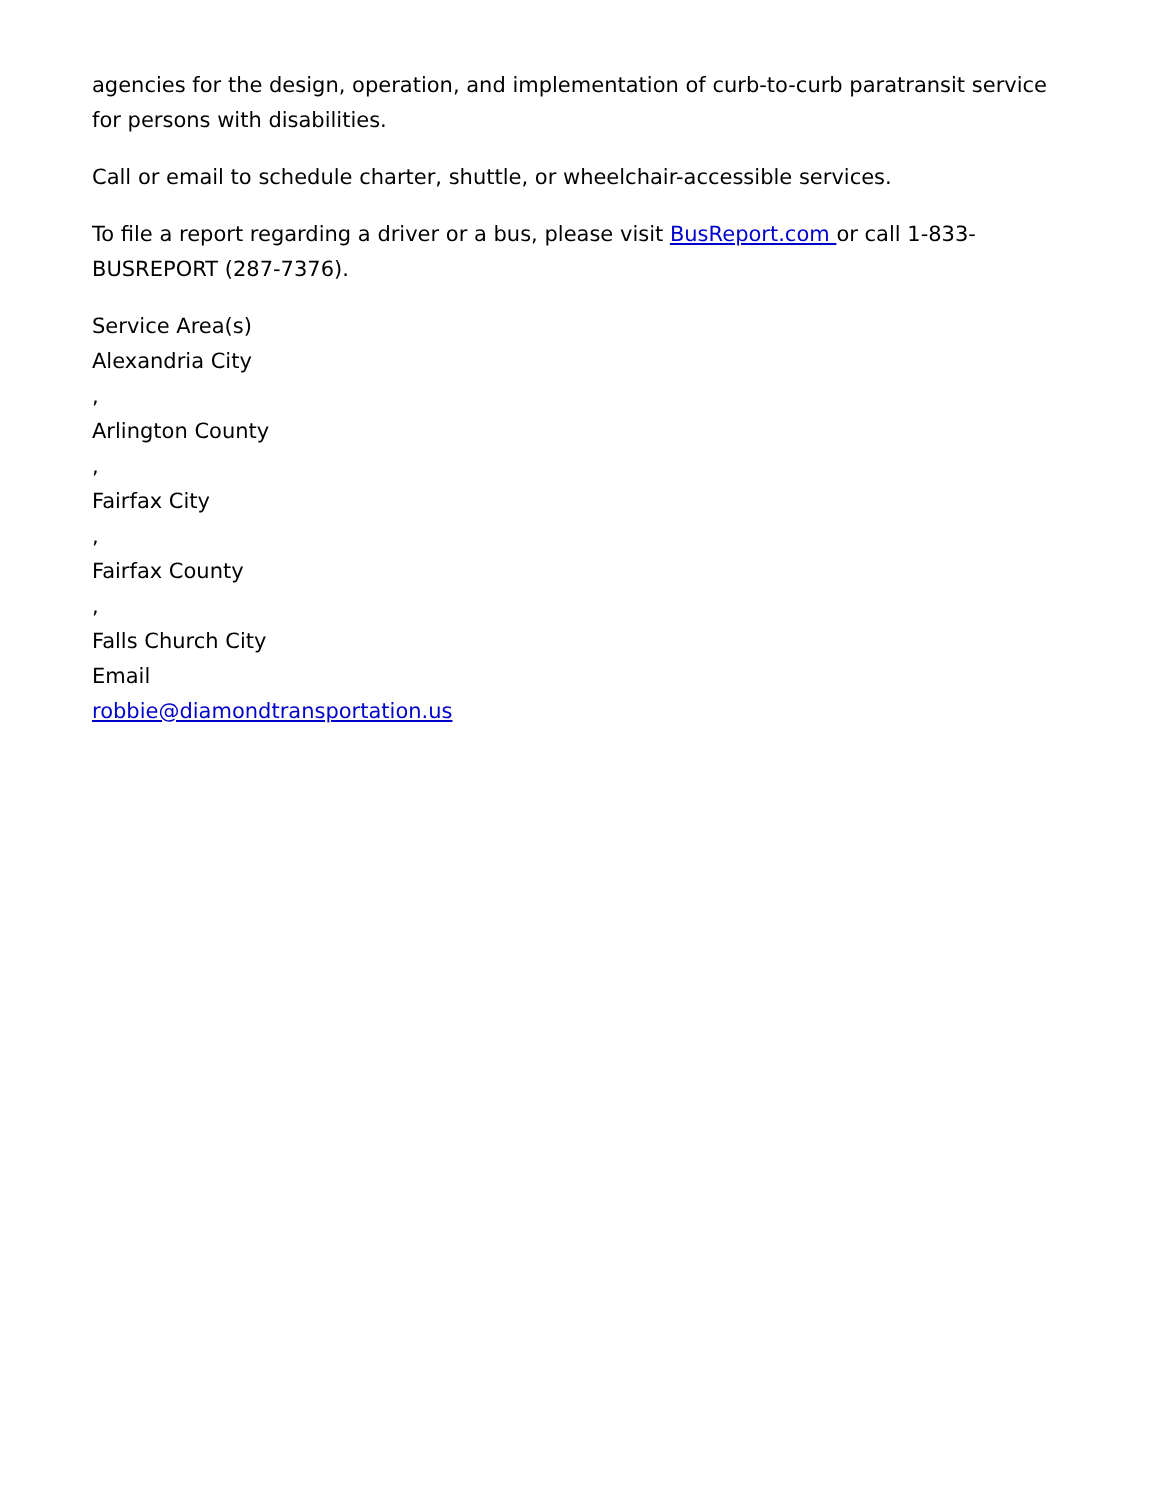agencies for the design, operation, and implementation of curb-to-curb paratransit service for persons with disabilities.
Call or email to schedule charter, shuttle, or wheelchair-accessible services.
To file a report regarding a driver or a bus, please visit BusReport.com or call 1-833-BUSREPORT (287-7376).
Service Area(s)
Alexandria City
,
Arlington County
,
Fairfax City
,
Fairfax County
,
Falls Church City
Email
robbie@diamondtransportation.us